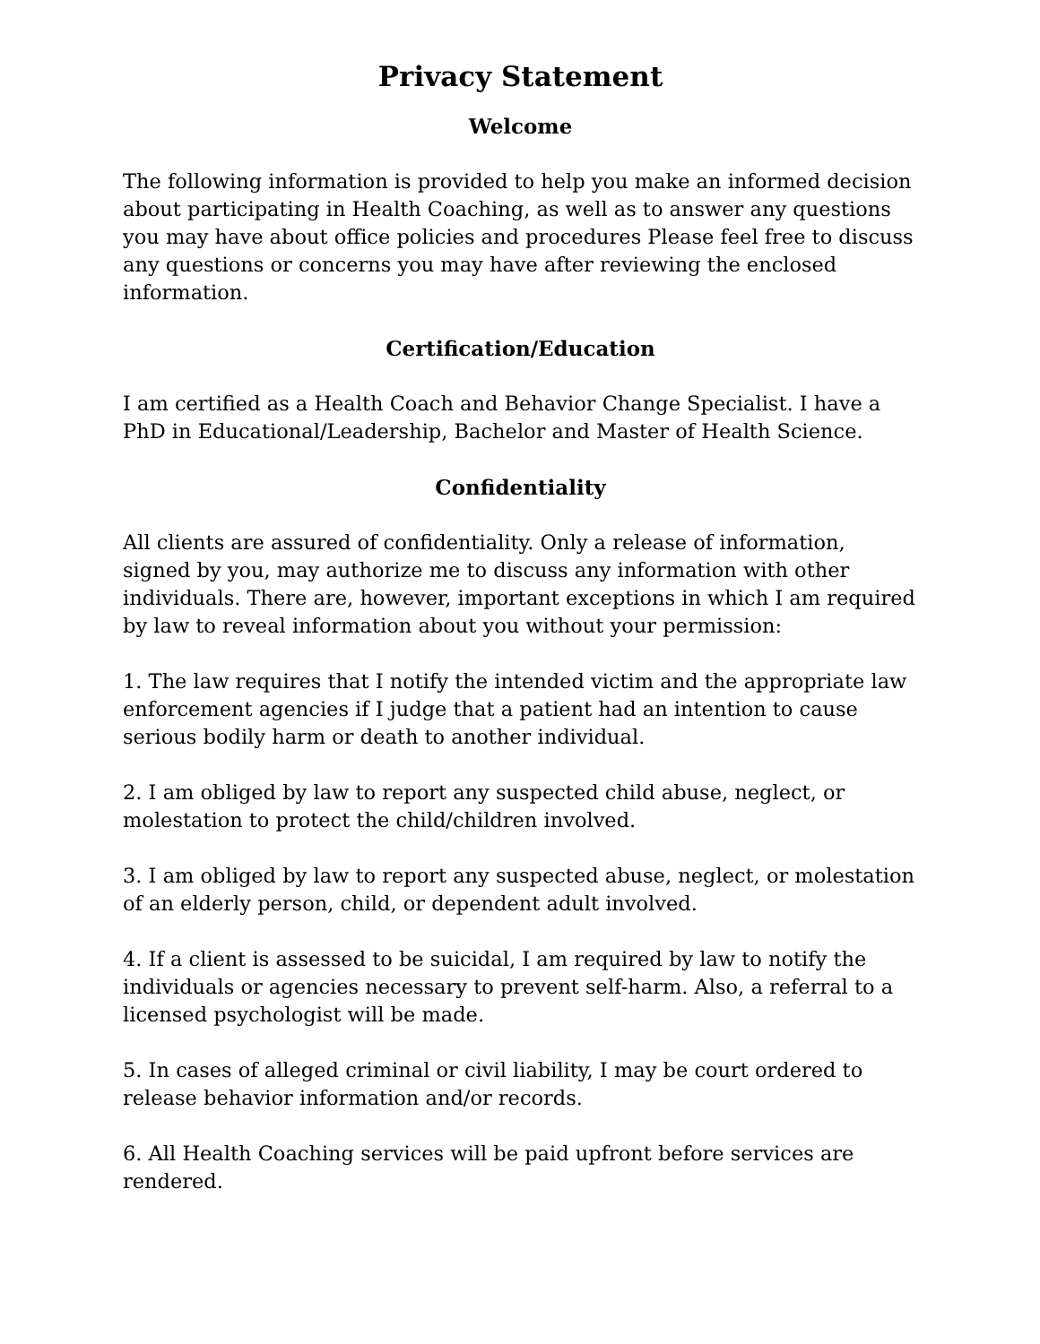Privacy Statement
Welcome
The following information is provided to help you make an informed decision about participating in Health Coaching, as well as to answer any questions you may have about office policies and procedures Please feel free to discuss any questions or concerns you may have after reviewing the enclosed information.
Certification/Education
I am certified as a Health Coach and Behavior Change Specialist. I have a PhD in Educational/Leadership, Bachelor and Master of Health Science.
Confidentiality
All clients are assured of confidentiality. Only a release of information, signed by you, may authorize me to discuss any information with other individuals. There are, however, important exceptions in which I am required by law to reveal information about you without your permission:
1. The law requires that I notify the intended victim and the appropriate law enforcement agencies if I judge that a patient had an intention to cause serious bodily harm or death to another individual.
2. I am obliged by law to report any suspected child abuse, neglect, or molestation to protect the child/children involved.
3. I am obliged by law to report any suspected abuse, neglect, or molestation of an elderly person, child, or dependent adult involved.
4. If a client is assessed to be suicidal, I am required by law to notify the individuals or agencies necessary to prevent self-harm. Also, a referral to a licensed psychologist will be made.
5. In cases of alleged criminal or civil liability, I may be court ordered to release behavior information and/or records.
6. All Health Coaching services will be paid upfront before services are rendered.